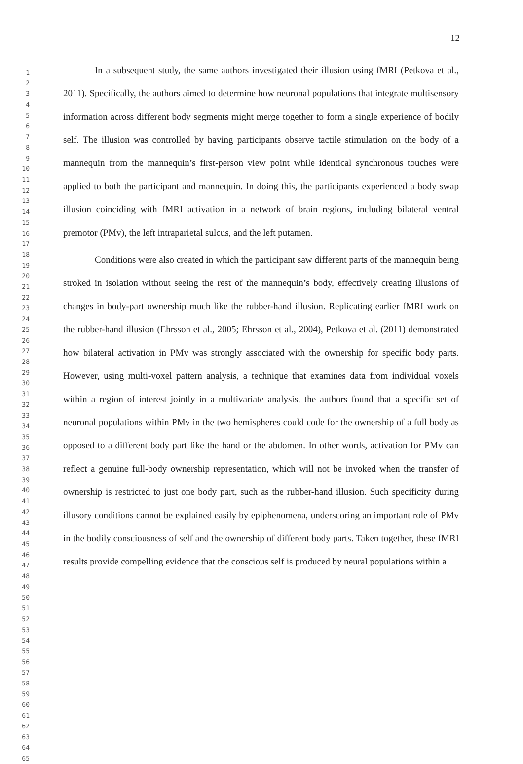12
1
2
3
4
5
6
7
8
9
10
11
12
13
14
15
16
17
18
19
20
21
22
23
24
25
26
27
28
29
30
31
32
33
34
35
36
37
38
39
40
41
42
43
44
45
46
47
48
49
50
51
52
53
54
55
56
57
58
59
60
61
62
63
64
65
In a subsequent study, the same authors investigated their illusion using fMRI (Petkova et al., 2011). Specifically, the authors aimed to determine how neuronal populations that integrate multisensory information across different body segments might merge together to form a single experience of bodily self. The illusion was controlled by having participants observe tactile stimulation on the body of a mannequin from the mannequin’s first-person view point while identical synchronous touches were applied to both the participant and mannequin. In doing this, the participants experienced a body swap illusion coinciding with fMRI activation in a network of brain regions, including bilateral ventral premotor (PMv), the left intraparietal sulcus, and the left putamen.
Conditions were also created in which the participant saw different parts of the mannequin being stroked in isolation without seeing the rest of the mannequin’s body, effectively creating illusions of changes in body-part ownership much like the rubber-hand illusion. Replicating earlier fMRI work on the rubber-hand illusion (Ehrsson et al., 2005; Ehrsson et al., 2004), Petkova et al. (2011) demonstrated how bilateral activation in PMv was strongly associated with the ownership for specific body parts. However, using multi-voxel pattern analysis, a technique that examines data from individual voxels within a region of interest jointly in a multivariate analysis, the authors found that a specific set of neuronal populations within PMv in the two hemispheres could code for the ownership of a full body as opposed to a different body part like the hand or the abdomen. In other words, activation for PMv can reflect a genuine full-body ownership representation, which will not be invoked when the transfer of ownership is restricted to just one body part, such as the rubber-hand illusion. Such specificity during illusory conditions cannot be explained easily by epiphenomena, underscoring an important role of PMv in the bodily consciousness of self and the ownership of different body parts. Taken together, these fMRI results provide compelling evidence that the conscious self is produced by neural populations within a